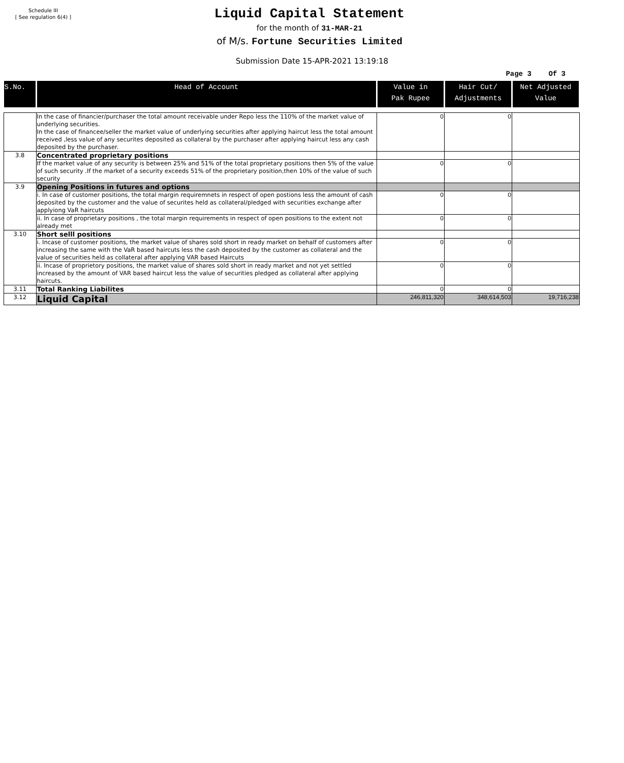Schedule III
[ See regulation 6(4) ]
Liquid Capital Statement
for the month of 31-MAR-21
of M/s. Fortune Securities Limited
Submission Date 15-APR-2021 13:19:18
Page 3 Of 3
| S.No. | Head of Account | Value in Pak Rupee | Hair Cut/ Adjustments | Net Adjusted Value |
| --- | --- | --- | --- | --- |
| | In the case of financier/purchaser the total amount receivable under Repo less the 110% of the market value of underlying securities. In the case of financee/seller the market value of underlying securities after applying haircut less the total amount received ,less value of any securites deposited as collateral by the purchaser after applying haircut less any cash deposited by the purchaser. | 0 | 0 | |
| 3.8 | Concentrated proprietary positions | | | |
| | If the market value of any security is between 25% and 51% of the total proprietary positions then 5% of the value of such security .If the market of a security exceeds 51% of the proprietary position,then 10% of the value of such security | 0 | 0 | |
| 3.9 | Opening Positions in futures and options | | | |
| | i. In case of customer positions, the total margin requiremnets in respect of open postions less the amount of cash deposited by the customer and the value of securites held as collateral/pledged with securities exchange after applyiong VaR haircuts | 0 | 0 | |
| | ii. In case of proprietary positions , the total margin requirements in respect of open positions to the extent not already met | 0 | 0 | |
| 3.10 | Short selll positions | | | |
| | i. Incase of customer positions, the market value of shares sold short in ready market on behalf of customers after increasing the same with the VaR based haircuts less the cash deposited by the customer as collateral and the value of securities held as collateral after applying VAR based Haircuts | 0 | 0 | |
| | ii. Incase of proprietory positions, the market value of shares sold short in ready market and not yet settled increased by the amount of VAR based haircut less the value of securities pledged as collateral after applying haircuts. | 0 | 0 | |
| 3.11 | Total Ranking Liabilites | 0 | 0 | |
| 3.12 | Liquid Capital | 246,811,320 | 348,614,503 | 19,716,238 |